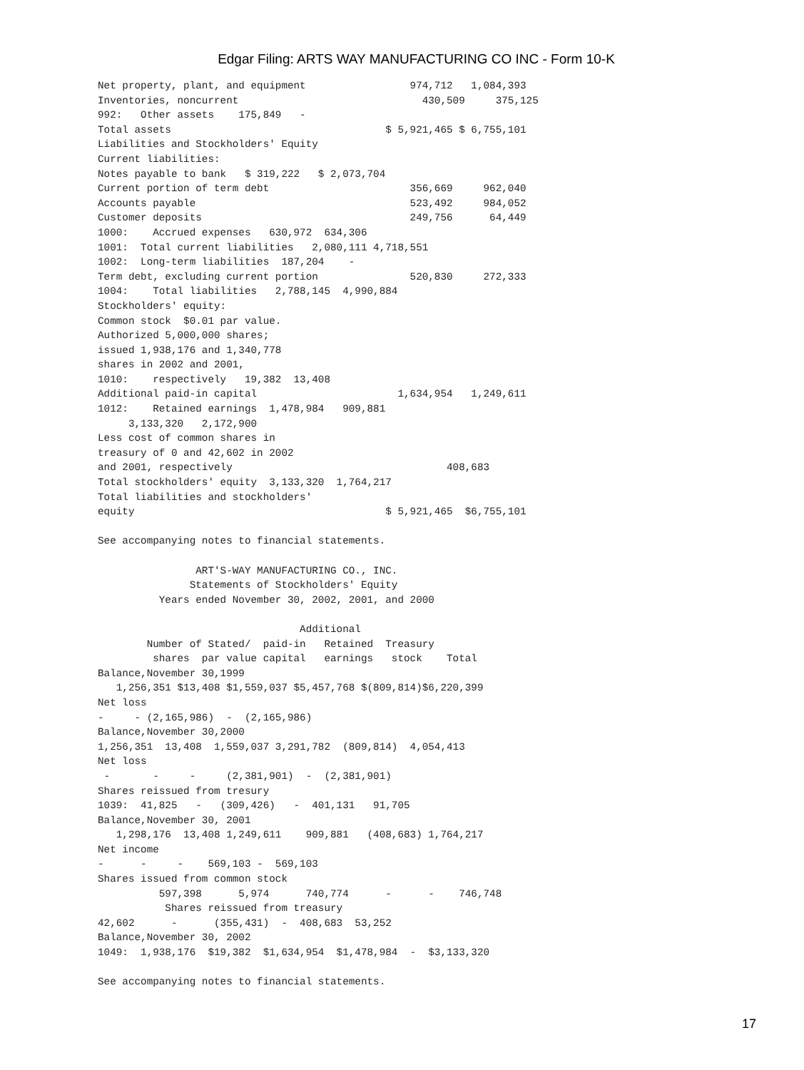Edgar Filing: ARTS WAY MANUFACTURING CO INC - Form 10-K
Net property, plant, and equipment                 974,712   1,084,393
Inventories, noncurrent                              430,509     375,125
992:   Other assets    175,849   -
Total assets                                   $ 5,921,465 $ 6,755,101
Liabilities and Stockholders' Equity
Current liabilities:
Notes payable to bank   $ 319,222   $ 2,073,704
Current portion of term debt                       356,669     962,040
Accounts payable                                   523,492     984,052
Customer deposits                                  249,756      64,449
1000:    Accrued expenses   630,972  634,306
1001:  Total current liabilities   2,080,111 4,718,551
1002:  Long-term liabilities  187,204    -
Term debt, excluding current portion               520,830     272,333
1004:    Total liabilities   2,788,145  4,990,884
Stockholders' equity:
Common stock  $0.01 par value.
Authorized 5,000,000 shares;
issued 1,938,176 and 1,340,778
shares in 2002 and 2001,
1010:    respectively   19,382  13,408
Additional paid-in capital                       1,634,954   1,249,611
1012:    Retained earnings  1,478,984   909,881
     3,133,320   2,172,900
Less cost of common shares in
treasury of 0 and 42,602 in 2002
and 2001, respectively                                   408,683
Total stockholders' equity  3,133,320  1,764,217
Total liabilities and stockholders'
equity                                         $ 5,921,465  $6,755,101

See accompanying notes to financial statements.

                ART'S-WAY MANUFACTURING CO., INC.
               Statements of Stockholders' Equity
          Years ended November 30, 2002, 2001, and 2000

                                 Additional
        Number of Stated/  paid-in   Retained  Treasury
         shares  par value capital   earnings   stock    Total
Balance,November 30,1999
   1,256,351 $13,408 $1,559,037 $5,457,768 $(809,814)$6,220,399
Net loss
-     - (2,165,986)  -  (2,165,986)
Balance,November 30,2000
1,256,351  13,408  1,559,037 3,291,782  (809,814)  4,054,413
Net loss
 -       -     -     (2,381,901)  -  (2,381,901)
Shares reissued from tresury
1039:  41,825   -   (309,426)   -  401,131   91,705
Balance,November 30, 2001
   1,298,176  13,408 1,249,611    909,881   (408,683) 1,764,217
Net income
-      -     -    569,103 -  569,103
Shares issued from common stock
          597,398      5,974      740,774      -      -    746,748
           Shares reissued from treasury
42,602      -      (355,431)  -  408,683  53,252
Balance,November 30, 2002
1049:  1,938,176  $19,382  $1,634,954  $1,478,984  -  $3,133,320

See accompanying notes to financial statements.
17